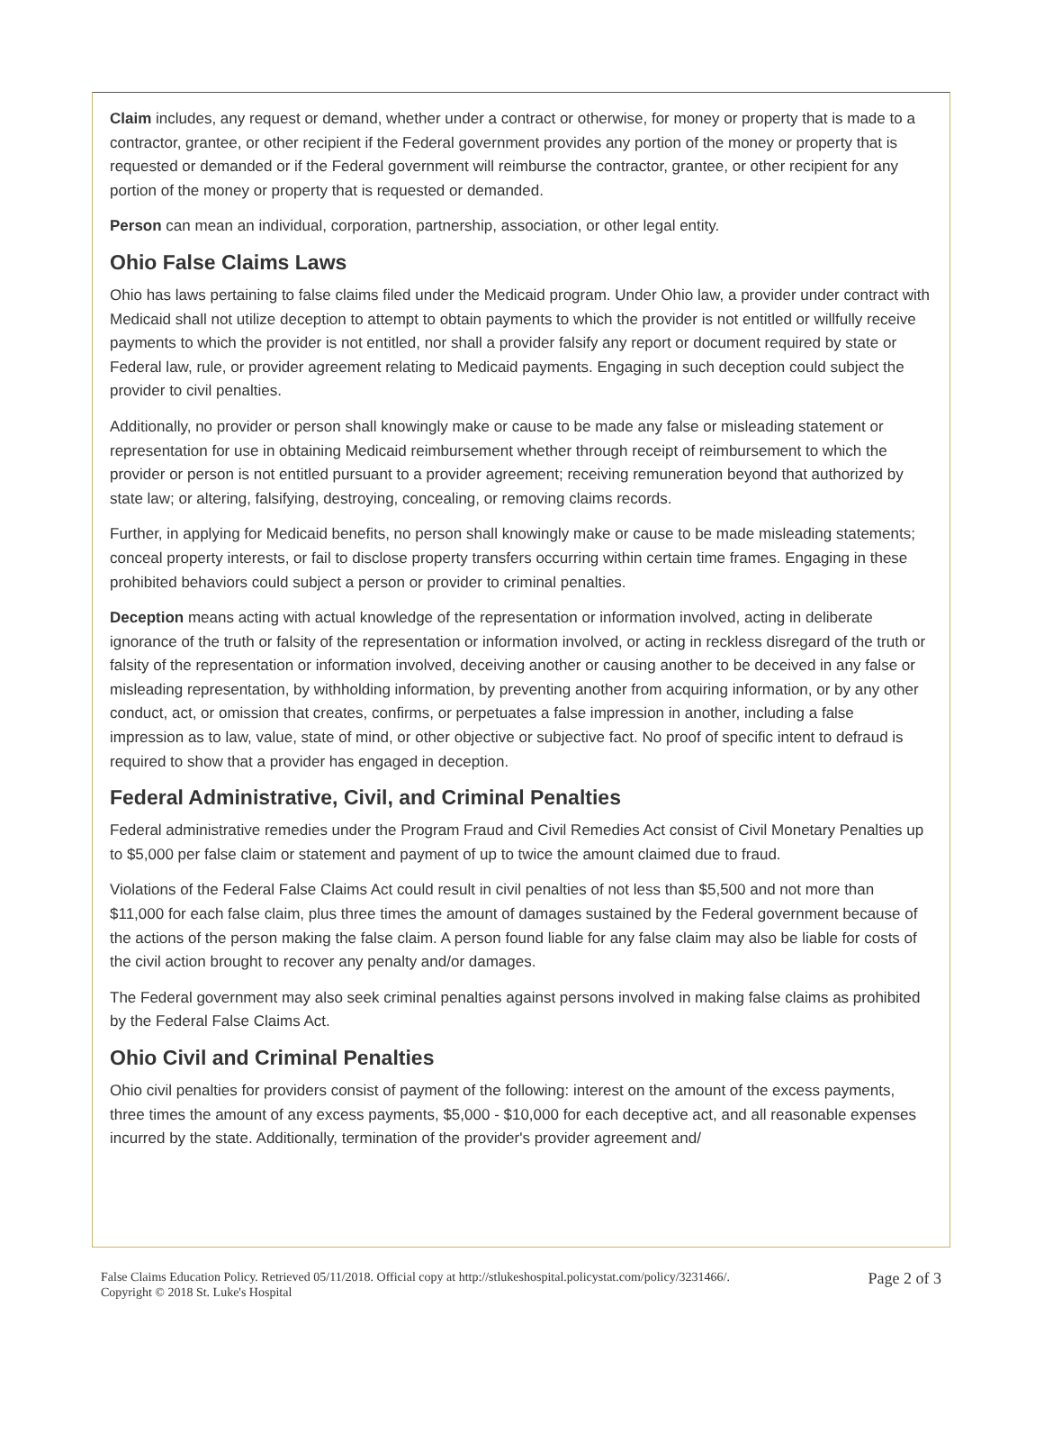Claim includes, any request or demand, whether under a contract or otherwise, for money or property that is made to a contractor, grantee, or other recipient if the Federal government provides any portion of the money or property that is requested or demanded or if the Federal government will reimburse the contractor, grantee, or other recipient for any portion of the money or property that is requested or demanded.
Person can mean an individual, corporation, partnership, association, or other legal entity.
Ohio False Claims Laws
Ohio has laws pertaining to false claims filed under the Medicaid program. Under Ohio law, a provider under contract with Medicaid shall not utilize deception to attempt to obtain payments to which the provider is not entitled or willfully receive payments to which the provider is not entitled, nor shall a provider falsify any report or document required by state or Federal law, rule, or provider agreement relating to Medicaid payments. Engaging in such deception could subject the provider to civil penalties.
Additionally, no provider or person shall knowingly make or cause to be made any false or misleading statement or representation for use in obtaining Medicaid reimbursement whether through receipt of reimbursement to which the provider or person is not entitled pursuant to a provider agreement; receiving remuneration beyond that authorized by state law; or altering, falsifying, destroying, concealing, or removing claims records.
Further, in applying for Medicaid benefits, no person shall knowingly make or cause to be made misleading statements; conceal property interests, or fail to disclose property transfers occurring within certain time frames. Engaging in these prohibited behaviors could subject a person or provider to criminal penalties.
Deception means acting with actual knowledge of the representation or information involved, acting in deliberate ignorance of the truth or falsity of the representation or information involved, or acting in reckless disregard of the truth or falsity of the representation or information involved, deceiving another or causing another to be deceived in any false or misleading representation, by withholding information, by preventing another from acquiring information, or by any other conduct, act, or omission that creates, confirms, or perpetuates a false impression in another, including a false impression as to law, value, state of mind, or other objective or subjective fact. No proof of specific intent to defraud is required to show that a provider has engaged in deception.
Federal Administrative, Civil, and Criminal Penalties
Federal administrative remedies under the Program Fraud and Civil Remedies Act consist of Civil Monetary Penalties up to $5,000 per false claim or statement and payment of up to twice the amount claimed due to fraud.
Violations of the Federal False Claims Act could result in civil penalties of not less than $5,500 and not more than $11,000 for each false claim, plus three times the amount of damages sustained by the Federal government because of the actions of the person making the false claim. A person found liable for any false claim may also be liable for costs of the civil action brought to recover any penalty and/or damages.
The Federal government may also seek criminal penalties against persons involved in making false claims as prohibited by the Federal False Claims Act.
Ohio Civil and Criminal Penalties
Ohio civil penalties for providers consist of payment of the following: interest on the amount of the excess payments, three times the amount of any excess payments, $5,000 - $10,000 for each deceptive act, and all reasonable expenses incurred by the state. Additionally, termination of the provider's provider agreement and/
False Claims Education Policy. Retrieved 05/11/2018. Official copy at http://stlukeshospital.policystat.com/policy/3231466/.
Copyright © 2018 St. Luke's Hospital
Page 2 of 3